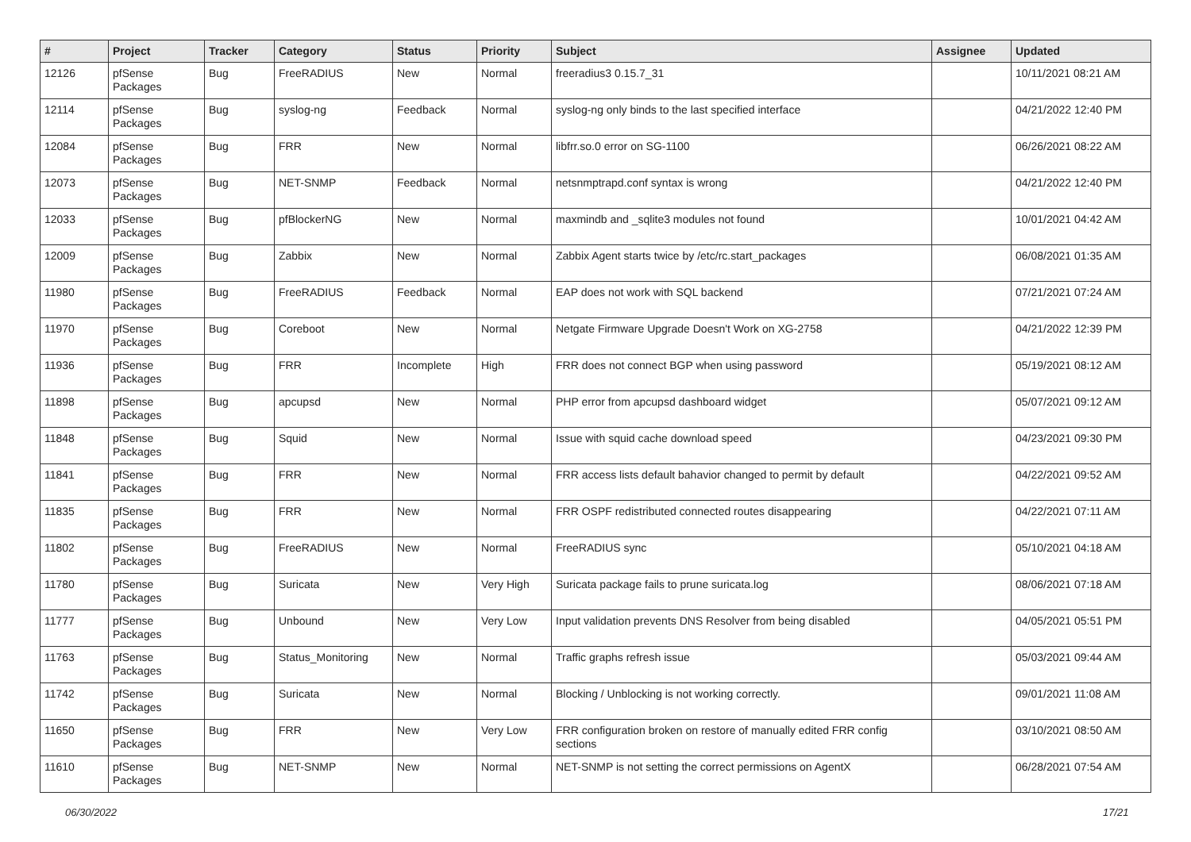| # | Project | Tracker | Category | Status | Priority | Subject | Assignee | Updated |
| --- | --- | --- | --- | --- | --- | --- | --- | --- |
| 12126 | pfSense Packages | Bug | FreeRADIUS | New | Normal | freeradius3 0.15.7_31 | | 10/11/2021 08:21 AM |
| 12114 | pfSense Packages | Bug | syslog-ng | Feedback | Normal | syslog-ng only binds to the last specified interface | | 04/21/2022 12:40 PM |
| 12084 | pfSense Packages | Bug | FRR | New | Normal | libfrr.so.0 error on SG-1100 | | 06/26/2021 08:22 AM |
| 12073 | pfSense Packages | Bug | NET-SNMP | Feedback | Normal | netsnmptrapd.conf syntax is wrong | | 04/21/2022 12:40 PM |
| 12033 | pfSense Packages | Bug | pfBlockerNG | New | Normal | maxmindb and _sqlite3 modules not found | | 10/01/2021 04:42 AM |
| 12009 | pfSense Packages | Bug | Zabbix | New | Normal | Zabbix Agent starts twice by /etc/rc.start_packages | | 06/08/2021 01:35 AM |
| 11980 | pfSense Packages | Bug | FreeRADIUS | Feedback | Normal | EAP does not work with SQL backend | | 07/21/2021 07:24 AM |
| 11970 | pfSense Packages | Bug | Coreboot | New | Normal | Netgate Firmware Upgrade Doesn't Work on XG-2758 | | 04/21/2022 12:39 PM |
| 11936 | pfSense Packages | Bug | FRR | Incomplete | High | FRR does not connect BGP when using password | | 05/19/2021 08:12 AM |
| 11898 | pfSense Packages | Bug | apcupsd | New | Normal | PHP error from apcupsd dashboard widget | | 05/07/2021 09:12 AM |
| 11848 | pfSense Packages | Bug | Squid | New | Normal | Issue with squid cache download speed | | 04/23/2021 09:30 PM |
| 11841 | pfSense Packages | Bug | FRR | New | Normal | FRR access lists default bahavior changed to permit by default | | 04/22/2021 09:52 AM |
| 11835 | pfSense Packages | Bug | FRR | New | Normal | FRR OSPF redistributed connected routes disappearing | | 04/22/2021 07:11 AM |
| 11802 | pfSense Packages | Bug | FreeRADIUS | New | Normal | FreeRADIUS sync | | 05/10/2021 04:18 AM |
| 11780 | pfSense Packages | Bug | Suricata | New | Very High | Suricata package fails to prune suricata.log | | 08/06/2021 07:18 AM |
| 11777 | pfSense Packages | Bug | Unbound | New | Very Low | Input validation prevents DNS Resolver from being disabled | | 04/05/2021 05:51 PM |
| 11763 | pfSense Packages | Bug | Status_Monitoring | New | Normal | Traffic graphs refresh issue | | 05/03/2021 09:44 AM |
| 11742 | pfSense Packages | Bug | Suricata | New | Normal | Blocking / Unblocking is not working correctly. | | 09/01/2021 11:08 AM |
| 11650 | pfSense Packages | Bug | FRR | New | Very Low | FRR configuration broken on restore of manually edited FRR config sections | | 03/10/2021 08:50 AM |
| 11610 | pfSense Packages | Bug | NET-SNMP | New | Normal | NET-SNMP is not setting the correct permissions on AgentX | | 06/28/2021 07:54 AM |
06/30/2022 17/21